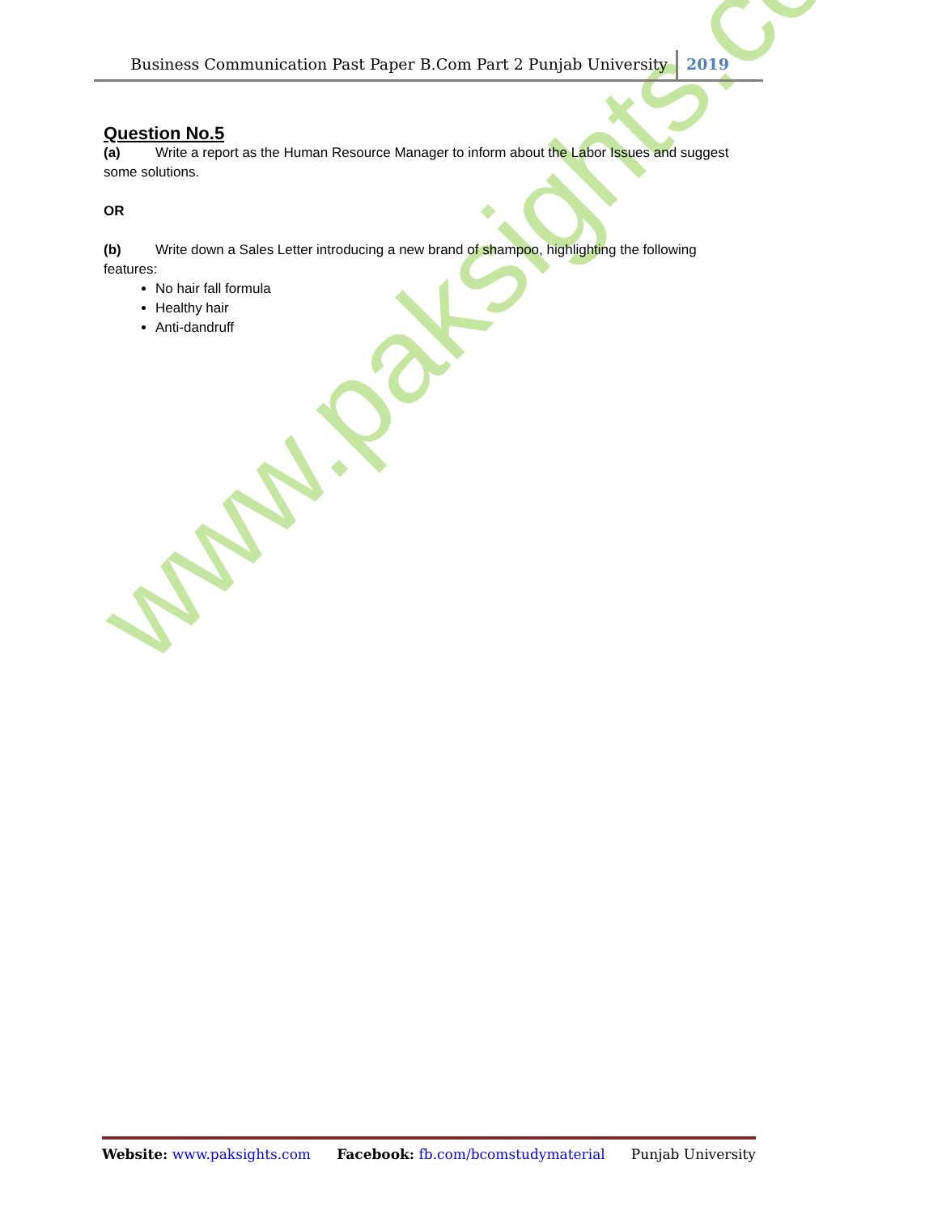www.paksights.com
Business Communication Past Paper B.Com Part 2 Punjab University 2019
Question No.5
(a) Write a report as the Human Resource Manager to inform about the Labor Issues and suggest some solutions.
OR
(b) Write down a Sales Letter introducing a new brand of shampoo, highlighting the following features:
No hair fall formula
Healthy hair
Anti-dandruff
Website: www.paksights.com Facebook: fb.com/bcomstudymaterial Punjab University